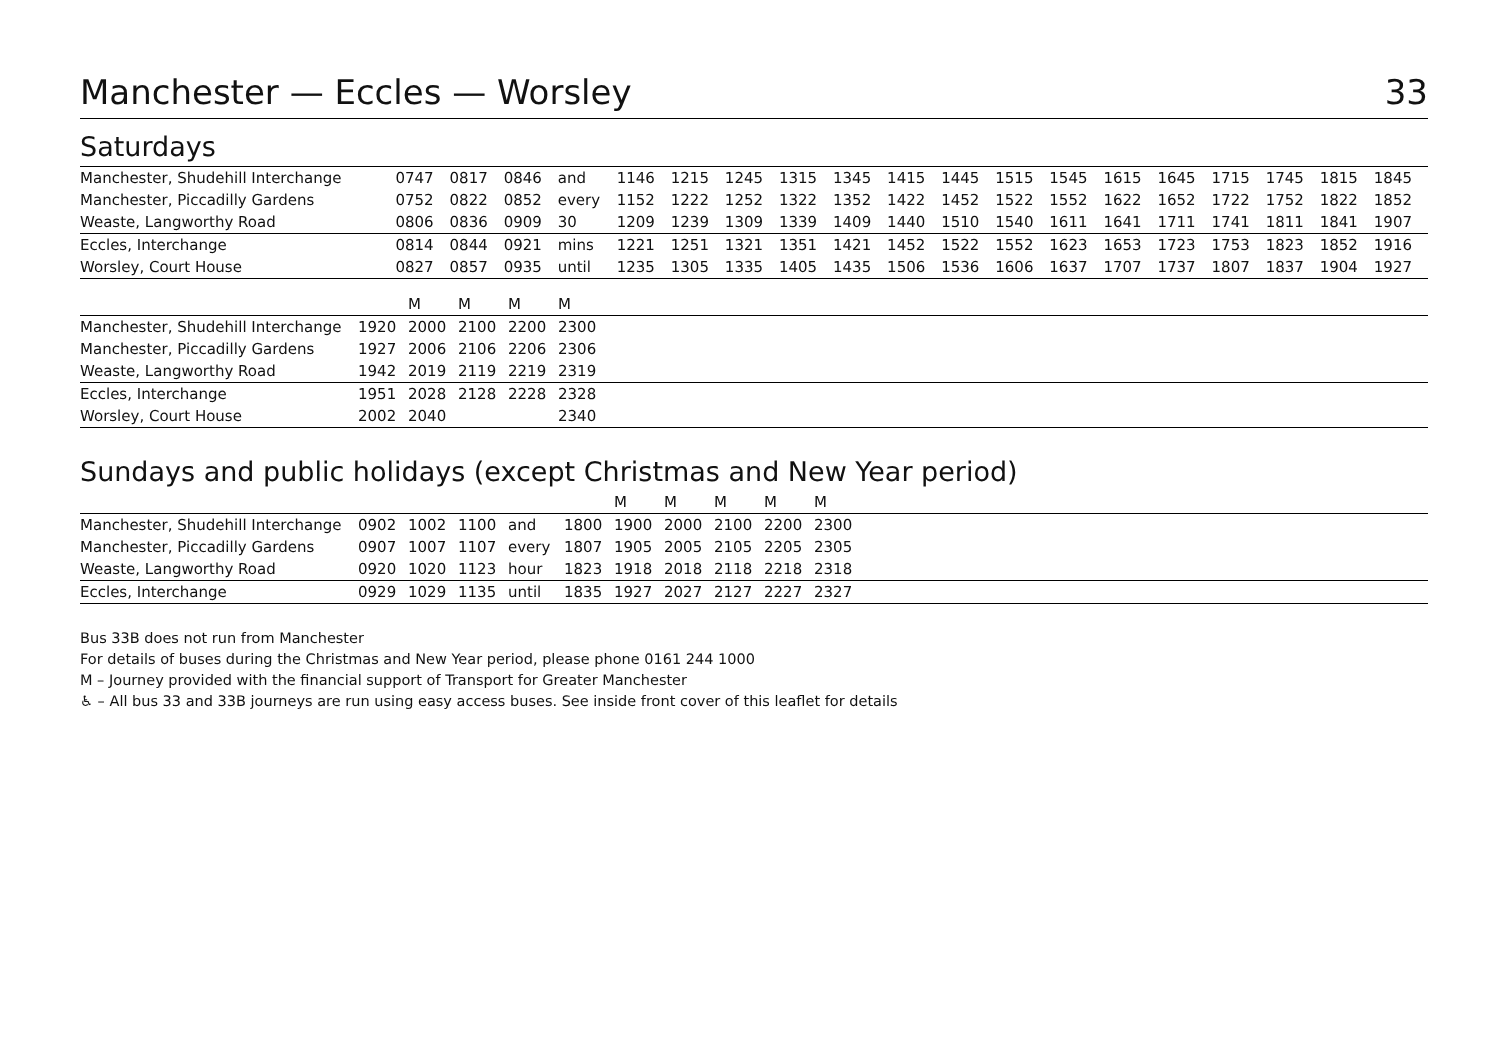Manchester — Eccles — Worsley 33
Saturdays
| Manchester, Shudehill Interchange | 0747 | 0817 | 0846 | and | 1146 | 1215 | 1245 | 1315 | 1345 | 1415 | 1445 | 1515 | 1545 | 1615 | 1645 | 1715 | 1745 | 1815 | 1845 |
| Manchester, Piccadilly Gardens | 0752 | 0822 | 0852 | every | 1152 | 1222 | 1252 | 1322 | 1352 | 1422 | 1452 | 1522 | 1552 | 1622 | 1652 | 1722 | 1752 | 1822 | 1852 |
| Weaste, Langworthy Road | 0806 | 0836 | 0909 | 30 | 1209 | 1239 | 1309 | 1339 | 1409 | 1440 | 1510 | 1540 | 1611 | 1641 | 1711 | 1741 | 1811 | 1841 | 1907 |
| Eccles, Interchange | 0814 | 0844 | 0921 | mins | 1221 | 1251 | 1321 | 1351 | 1421 | 1452 | 1522 | 1552 | 1623 | 1653 | 1723 | 1753 | 1823 | 1852 | 1916 |
| Worsley, Court House | 0827 | 0857 | 0935 | until | 1235 | 1305 | 1335 | 1405 | 1435 | 1506 | 1536 | 1606 | 1637 | 1707 | 1737 | 1807 | 1837 | 1904 | 1927 |
| | | M | M | M | M |
| Manchester, Shudehill Interchange | 1920 | 2000 | 2100 | 2200 | 2300 |
| Manchester, Piccadilly Gardens | 1927 | 2006 | 2106 | 2206 | 2306 |
| Weaste, Langworthy Road | 1942 | 2019 | 2119 | 2219 | 2319 |
| Eccles, Interchange | 1951 | 2028 | 2128 | 2228 | 2328 |
| Worsley, Court House | 2002 | 2040 | | | 2340 |
Sundays and public holidays (except Christmas and New Year period)
| | | | | | | M | M | M | M | M |
| Manchester, Shudehill Interchange | 0902 | 1002 | 1100 | and | 1800 | 1900 | 2000 | 2100 | 2200 | 2300 |
| Manchester, Piccadilly Gardens | 0907 | 1007 | 1107 | every | 1807 | 1905 | 2005 | 2105 | 2205 | 2305 |
| Weaste, Langworthy Road | 0920 | 1020 | 1123 | hour | 1823 | 1918 | 2018 | 2118 | 2218 | 2318 |
| Eccles, Interchange | 0929 | 1029 | 1135 | until | 1835 | 1927 | 2027 | 2127 | 2227 | 2327 |
Bus 33B does not run from Manchester
For details of buses during the Christmas and New Year period, please phone 0161 244 1000
M – Journey provided with the financial support of Transport for Greater Manchester
♿ – All bus 33 and 33B journeys are run using easy access buses. See inside front cover of this leaflet for details